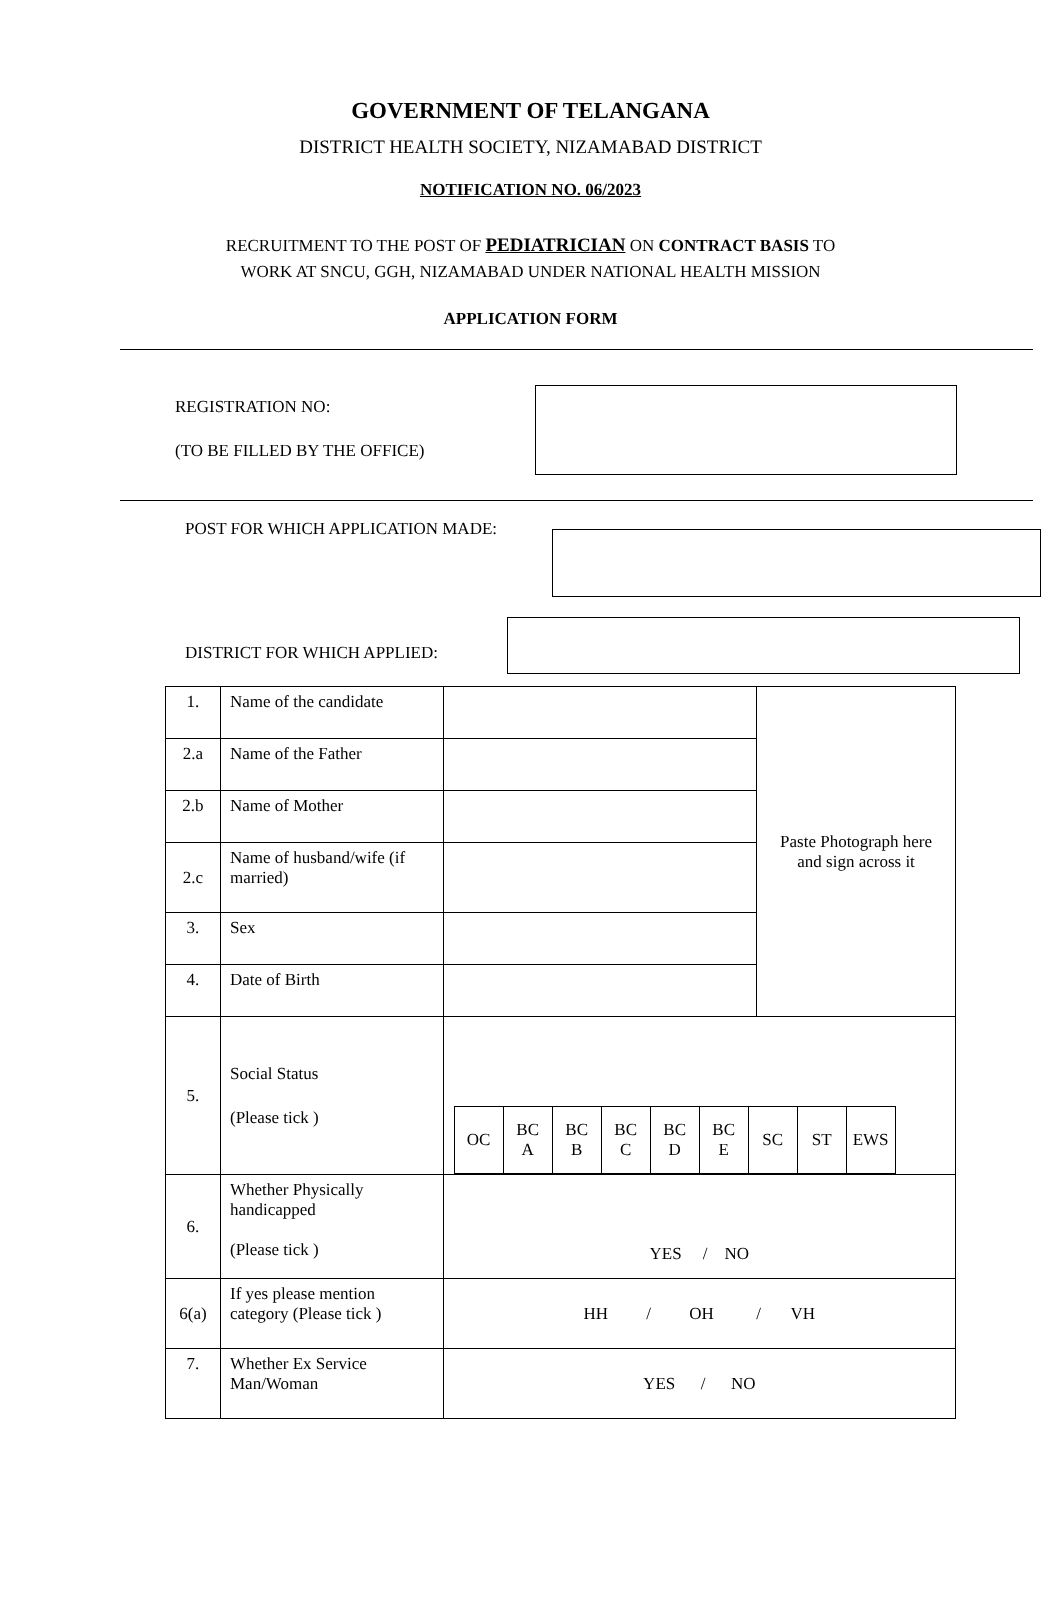GOVERNMENT OF TELANGANA
DISTRICT HEALTH SOCIETY, NIZAMABAD DISTRICT
NOTIFICATION NO. 06/2023
RECRUITMENT TO THE POST OF PEDIATRICIAN ON CONTRACT BASIS TO
WORK AT SNCU, GGH, NIZAMABAD UNDER NATIONAL HEALTH MISSION
APPLICATION FORM
REGISTRATION NO:
(TO BE FILLED BY THE OFFICE)
POST FOR WHICH APPLICATION MADE:
DISTRICT FOR WHICH APPLIED:
| 1. | Name of the candidate | | Paste Photograph here and sign across it |
| 2.a | Name of the Father | | |
| 2.b | Name of Mother | | |
| 2.c | Name of husband/wife (if married) | | |
| 3. | Sex | | |
| 4. | Date of Birth | | |
| 5. | Social Status (Please tick ) | / OC / BC A / BC B / BC C / BC D / BC E / SC / ST / EWS / | |
| 6. | Whether Physically handicapped (Please tick ) | YES / NO | |
| 6(a) | If yes please mention category (Please tick ) | HH / OH / VH | |
| 7. | Whether Ex Service Man/Woman | YES / NO | |